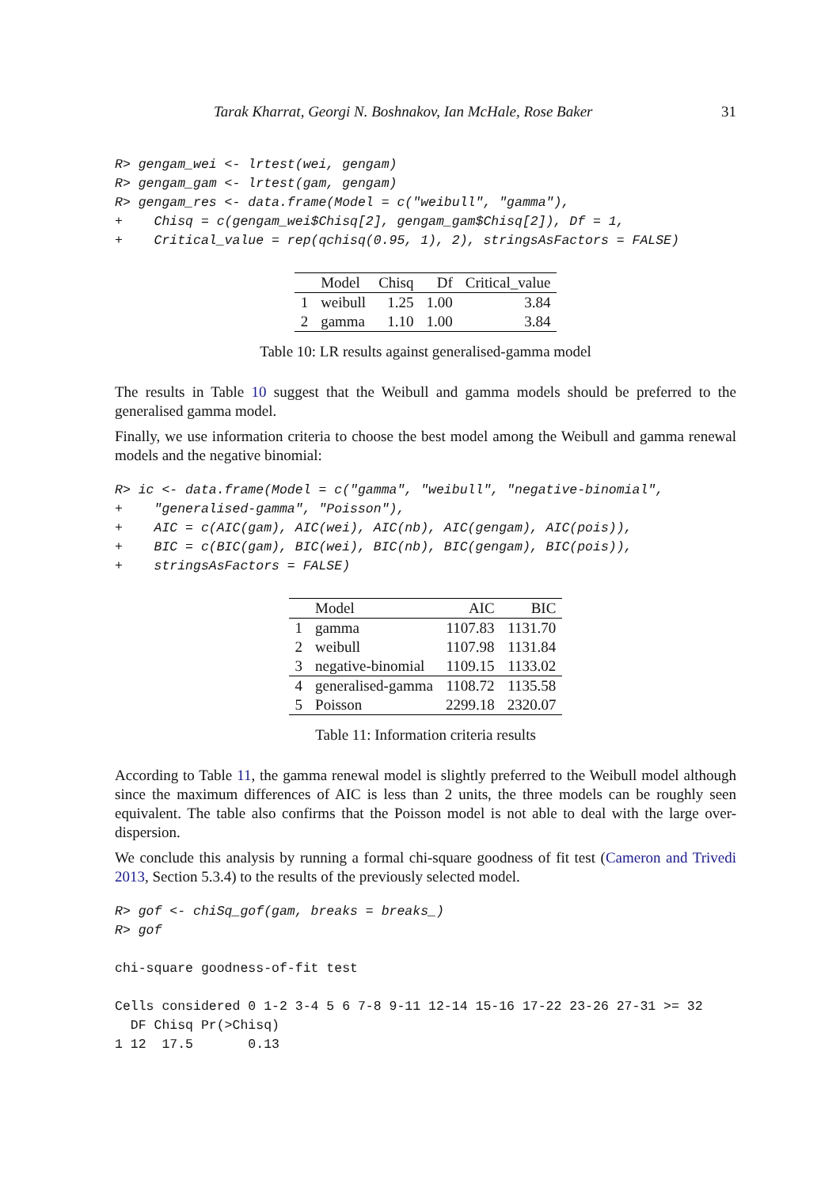Tarak Kharrat, Georgi N. Boshnakov, Ian McHale, Rose Baker 31
R> gengam_wei <- lrtest(wei, gengam)
R> gengam_gam <- lrtest(gam, gengam)
R> gengam_res <- data.frame(Model = c("weibull", "gamma"),
+    Chisq = c(gengam_wei$Chisq[2], gengam_gam$Chisq[2]), Df = 1,
+    Critical_value = rep(qchisq(0.95, 1), 2), stringsAsFactors = FALSE)
| | Model | Chisq | Df | Critical_value |
| --- | --- | --- | --- | --- |
| 1 | weibull | 1.25 | 1.00 | 3.84 |
| 2 | gamma | 1.10 | 1.00 | 3.84 |
Table 10: LR results against generalised-gamma model
The results in Table 10 suggest that the Weibull and gamma models should be preferred to the generalised gamma model.
Finally, we use information criteria to choose the best model among the Weibull and gamma renewal models and the negative binomial:
R> ic <- data.frame(Model = c("gamma", "weibull", "negative-binomial",
+    "generalised-gamma", "Poisson"),
+    AIC = c(AIC(gam), AIC(wei), AIC(nb), AIC(gengam), AIC(pois)),
+    BIC = c(BIC(gam), BIC(wei), BIC(nb), BIC(gengam), BIC(pois)),
+    stringsAsFactors = FALSE)
| | Model | AIC | BIC |
| --- | --- | --- | --- |
| 1 | gamma | 1107.83 | 1131.70 |
| 2 | weibull | 1107.98 | 1131.84 |
| 3 | negative-binomial | 1109.15 | 1133.02 |
| 4 | generalised-gamma | 1108.72 | 1135.58 |
| 5 | Poisson | 2299.18 | 2320.07 |
Table 11: Information criteria results
According to Table 11, the gamma renewal model is slightly preferred to the Weibull model although since the maximum differences of AIC is less than 2 units, the three models can be roughly seen equivalent. The table also confirms that the Poisson model is not able to deal with the large over-dispersion.
We conclude this analysis by running a formal chi-square goodness of fit test (Cameron and Trivedi 2013, Section 5.3.4) to the results of the previously selected model.
R> gof <- chiSq_gof(gam, breaks = breaks_)
R> gof
chi-square goodness-of-fit test

Cells considered 0 1-2 3-4 5 6 7-8 9-11 12-14 15-16 17-22 23-26 27-31 >= 32
  DF Chisq Pr(>Chisq)
1 12  17.5       0.13